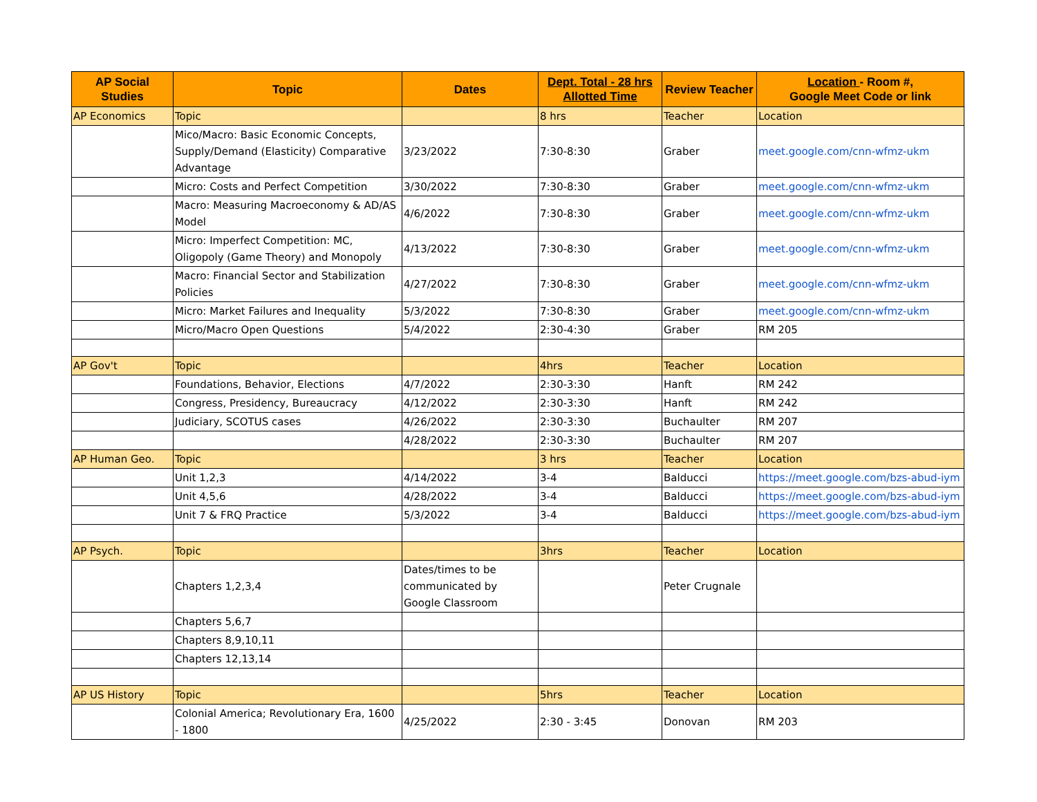| AP Social Studies | Topic | Dates | Dept. Total - 28 hrs Allotted Time | Review Teacher | Location - Room #, Google Meet Code or link |
| --- | --- | --- | --- | --- | --- |
| AP Economics | Topic | | 8 hrs | Teacher | Location |
| | Mico/Macro: Basic Economic Concepts, Supply/Demand (Elasticity) Comparative Advantage | 3/23/2022 | 7:30-8:30 | Graber | meet.google.com/cnn-wfmz-ukm |
| | Micro: Costs and Perfect Competition | 3/30/2022 | 7:30-8:30 | Graber | meet.google.com/cnn-wfmz-ukm |
| | Macro: Measuring Macroeconomy & AD/AS Model | 4/6/2022 | 7:30-8:30 | Graber | meet.google.com/cnn-wfmz-ukm |
| | Micro: Imperfect Competition: MC, Oligopoly (Game Theory) and Monopoly | 4/13/2022 | 7:30-8:30 | Graber | meet.google.com/cnn-wfmz-ukm |
| | Macro: Financial Sector and Stabilization Policies | 4/27/2022 | 7:30-8:30 | Graber | meet.google.com/cnn-wfmz-ukm |
| | Micro: Market Failures and Inequality | 5/3/2022 | 7:30-8:30 | Graber | meet.google.com/cnn-wfmz-ukm |
| | Micro/Macro Open Questions | 5/4/2022 | 2:30-4:30 | Graber | RM 205 |
| AP Gov't | Topic | | 4hrs | Teacher | Location |
| | Foundations, Behavior, Elections | 4/7/2022 | 2:30-3:30 | Hanft | RM 242 |
| | Congress, Presidency, Bureaucracy | 4/12/2022 | 2:30-3:30 | Hanft | RM 242 |
| | Judiciary, SCOTUS cases | 4/26/2022 | 2:30-3:30 | Buchaulter | RM 207 |
| | | 4/28/2022 | 2:30-3:30 | Buchaulter | RM 207 |
| AP Human Geo. | Topic | | 3 hrs | Teacher | Location |
| | Unit 1,2,3 | 4/14/2022 | 3-4 | Balducci | https://meet.google.com/bzs-abud-iym |
| | Unit 4,5,6 | 4/28/2022 | 3-4 | Balducci | https://meet.google.com/bzs-abud-iym |
| | Unit 7 & FRQ Practice | 5/3/2022 | 3-4 | Balducci | https://meet.google.com/bzs-abud-iym |
| AP Psych. | Topic | | 3hrs | Teacher | Location |
| | Chapters 1,2,3,4 | Dates/times to be communicated by Google Classroom | | Peter Crugnale | |
| | Chapters 5,6,7 | | | | |
| | Chapters 8,9,10,11 | | | | |
| | Chapters 12,13,14 | | | | |
| AP US History | Topic | | 5hrs | Teacher | Location |
| | Colonial America; Revolutionary Era, 1600 - 1800 | 4/25/2022 | 2:30 - 3:45 | Donovan | RM 203 |